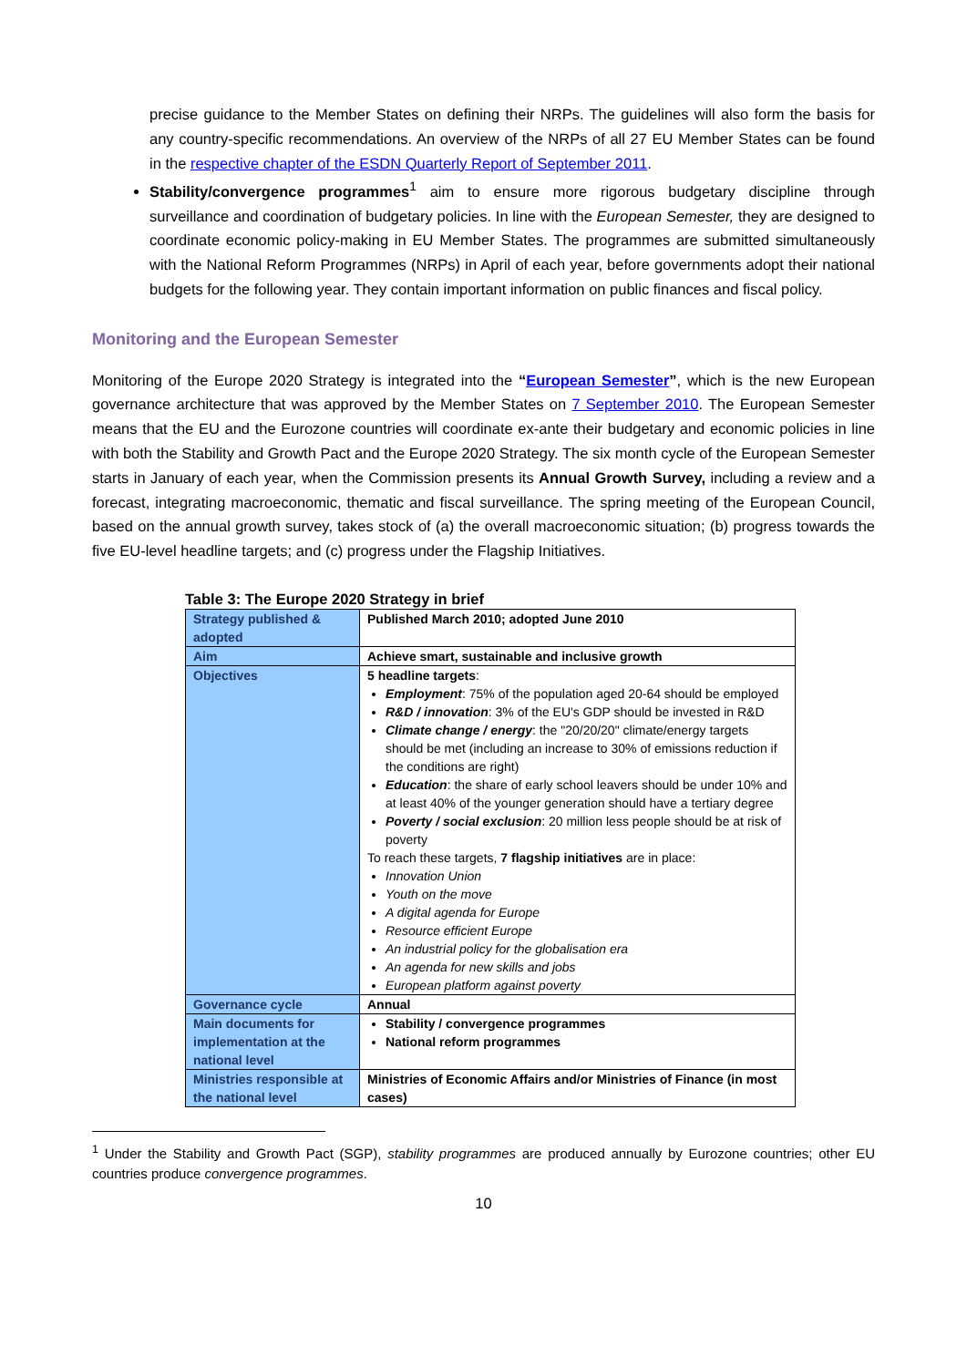precise guidance to the Member States on defining their NRPs. The guidelines will also form the basis for any country-specific recommendations. An overview of the NRPs of all 27 EU Member States can be found in the respective chapter of the ESDN Quarterly Report of September 2011.
Stability/convergence programmes<sup>1</sup> aim to ensure more rigorous budgetary discipline through surveillance and coordination of budgetary policies. In line with the European Semester, they are designed to coordinate economic policy-making in EU Member States. The programmes are submitted simultaneously with the National Reform Programmes (NRPs) in April of each year, before governments adopt their national budgets for the following year. They contain important information on public finances and fiscal policy.
Monitoring and the European Semester
Monitoring of the Europe 2020 Strategy is integrated into the “European Semester”, which is the new European governance architecture that was approved by the Member States on 7 September 2010. The European Semester means that the EU and the Eurozone countries will coordinate ex-ante their budgetary and economic policies in line with both the Stability and Growth Pact and the Europe 2020 Strategy. The six month cycle of the European Semester starts in January of each year, when the Commission presents its Annual Growth Survey, including a review and a forecast, integrating macroeconomic, thematic and fiscal surveillance. The spring meeting of the European Council, based on the annual growth survey, takes stock of (a) the overall macroeconomic situation; (b) progress towards the five EU-level headline targets; and (c) progress under the Flagship Initiatives.
Table 3: The Europe 2020 Strategy in brief
| Strategy published & adopted | Published March 2010; adopted June 2010 |
| Aim | Achieve smart, sustainable and inclusive growth |
| Objectives | 5 headline targets : Employment : 75% of the population aged 20-64 should be employed R&D / innovation : 3% of the EU's GDP should be invested in R&D Climate change / energy : the "20/20/20" climate/energy targets should be met (including an increase to 30% of emissions reduction if the conditions are right) Education : the share of early school leavers should be under 10% and at least 40% of the younger generation should have a tertiary degree Poverty / social exclusion : 20 million less people should be at risk of poverty To reach these targets, 7 flagship initiatives are in place: Innovation Union Youth on the move A digital agenda for Europe Resource efficient Europe An industrial policy for the globalisation era An agenda for new skills and jobs European platform against poverty |
| Governance cycle | Annual |
| Main documents for implementation at the national level | Stability / convergence programmes National reform programmes |
| Ministries responsible at the national level | Ministries of Economic Affairs and/or Ministries of Finance (in most cases) |
<sup>1</sup> Under the Stability and Growth Pact (SGP), stability programmes are produced annually by Eurozone countries; other EU countries produce convergence programmes.
10